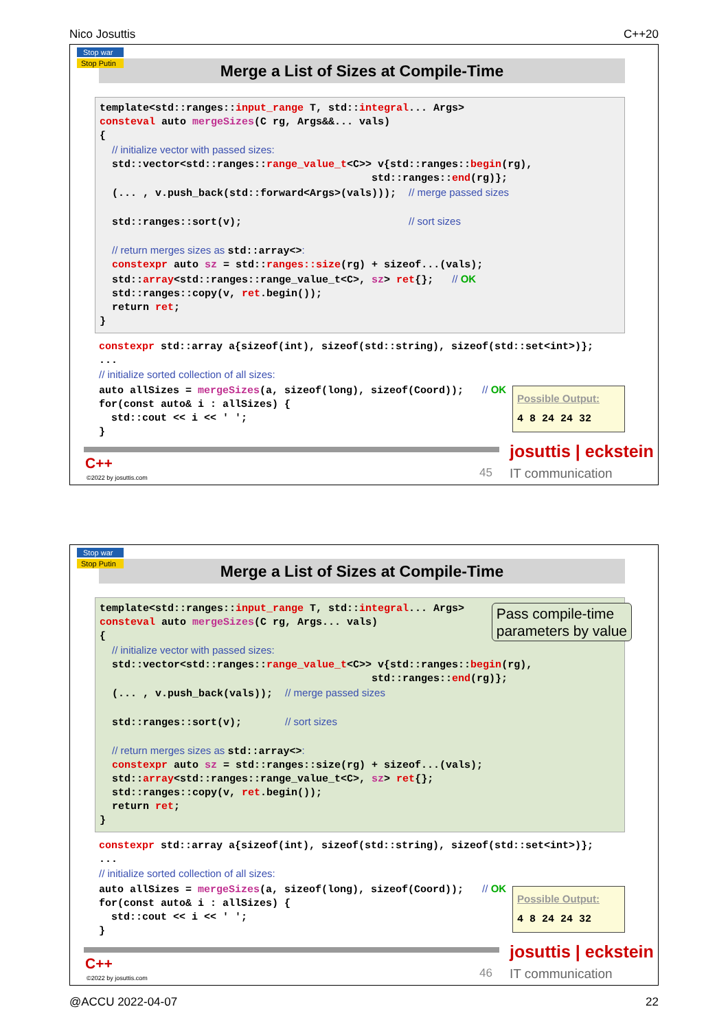Nico Josuttis C++20
Stop war
Stop Putin
Merge a List of Sizes at Compile-Time
template<std::ranges::input_range T, std::integral... Args> consteval auto mergeSizes(C rg, Args&&... vals) { // initialize vector with passed sizes: std::vector<std::ranges::range_value_t<C>> v{std::ranges::begin(rg), std::ranges::end(rg)}; (... , v.push_back(std::forward<Args>(vals))); // merge passed sizes std::ranges::sort(v); // sort sizes // return merges sizes as std::array<>: constexpr auto sz = std::ranges::size(rg) + sizeof...(vals); std::array<std::ranges::range_value_t<C>, sz> ret{}; // OK std::ranges::copy(v, ret.begin()); return ret; }
constexpr std::array a{sizeof(int), sizeof(std::string), sizeof(std::set<int>)}; ... // initialize sorted collection of all sizes: auto allSizes = mergeSizes(a, sizeof(long), sizeof(Coord)); // OK for(const auto& i : allSizes) { std::cout << i << ' '; }
Possible Output:
4 8 24 24 32
C++
©2022 by josuttis.com 45
josuttis | eckstein
IT communication
Stop war
Stop Putin
Merge a List of Sizes at Compile-Time
template<std::ranges::input_range T, std::integral... Args> consteval auto mergeSizes(C rg, Args... vals) { // initialize vector with passed sizes: std::vector<std::ranges::range_value_t<C>> v{std::ranges::begin(rg), std::ranges::end(rg)}; (... , v.push_back(vals)); // merge passed sizes std::ranges::sort(v); // sort sizes // return merges sizes as std::array<>: constexpr auto sz = std::ranges::size(rg) + sizeof...(vals); std::array<std::ranges::range_value_t<C>, sz> ret{}; std::ranges::copy(v, ret.begin()); return ret; }
Pass compile-time
parameters by value
constexpr std::array a{sizeof(int), sizeof(std::string), sizeof(std::set<int>)}; ... // initialize sorted collection of all sizes: auto allSizes = mergeSizes(a, sizeof(long), sizeof(Coord)); // OK for(const auto& i : allSizes) { std::cout << i << ' '; }
Possible Output:
4 8 24 24 32
C++
©2022 by josuttis.com 46
josuttis | eckstein
IT communication
@ACCU 2022-04-07 22